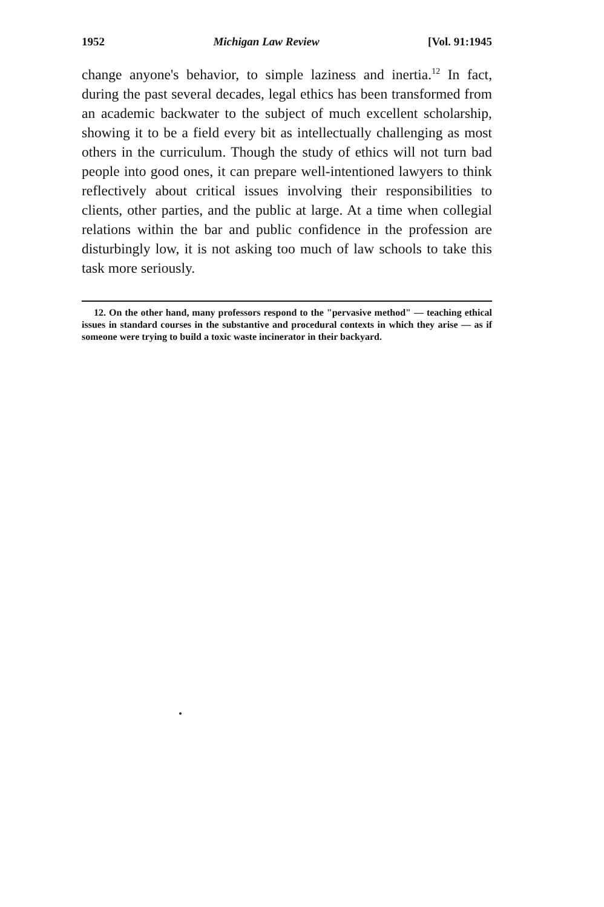1952 Michigan Law Review [Vol. 91:1945
change anyone's behavior, to simple laziness and inertia.<sup>12</sup> In fact, during the past several decades, legal ethics has been transformed from an academic backwater to the subject of much excellent scholarship, showing it to be a field every bit as intellectually challenging as most others in the curriculum. Though the study of ethics will not turn bad people into good ones, it can prepare well-intentioned lawyers to think reflectively about critical issues involving their responsibilities to clients, other parties, and the public at large. At a time when collegial relations within the bar and public confidence in the profession are disturbingly low, it is not asking too much of law schools to take this task more seriously.
12. On the other hand, many professors respond to the "pervasive method" — teaching ethical issues in standard courses in the substantive and procedural contexts in which they arise — as if someone were trying to build a toxic waste incinerator in their backyard.